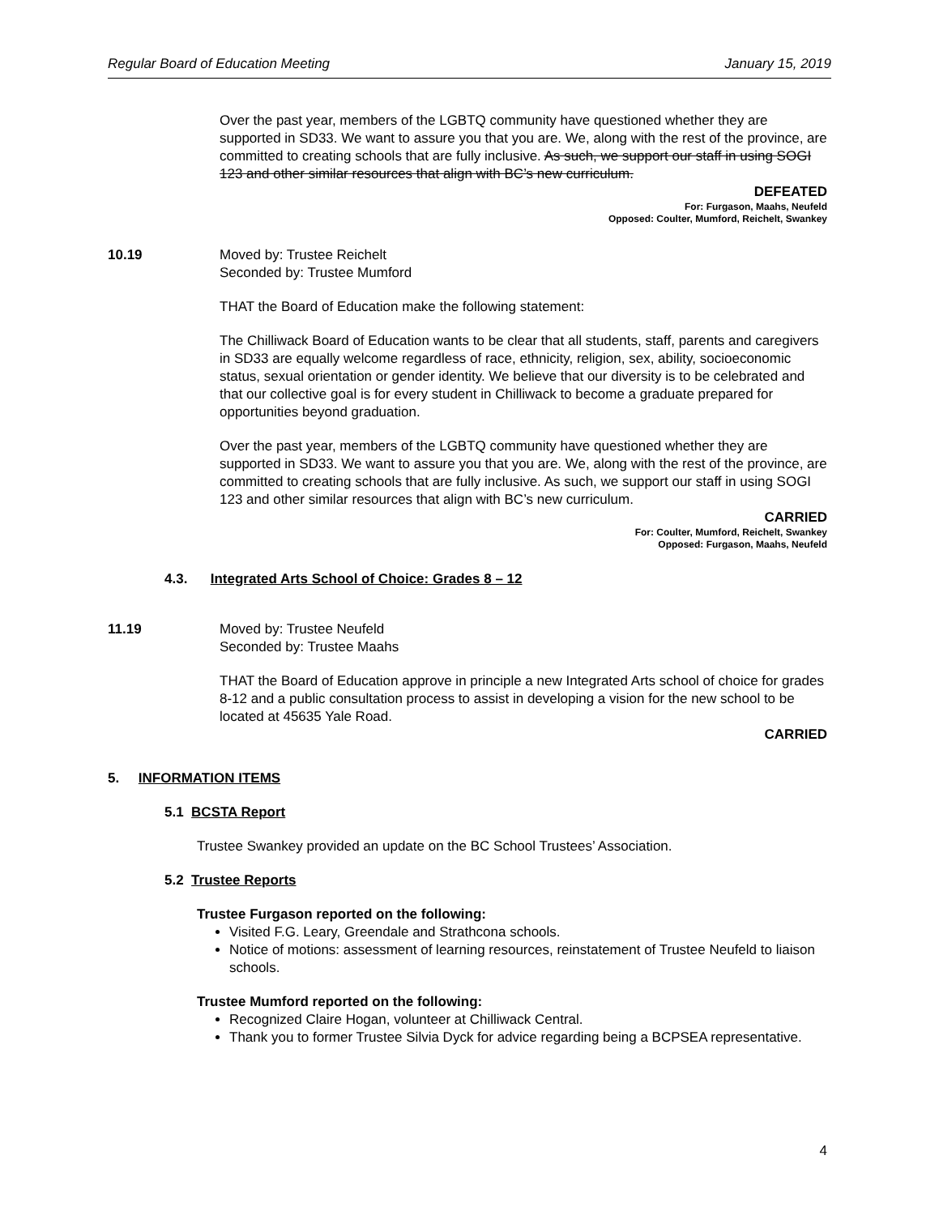Regular Board of Education Meeting January 15, 2019
Over the past year, members of the LGBTQ community have questioned whether they are supported in SD33. We want to assure you that you are. We, along with the rest of the province, are committed to creating schools that are fully inclusive. As such, we support our staff in using SOGI 123 and other similar resources that align with BC’s new curriculum.
DEFEATED
For: Furgason, Maahs, Neufeld
Opposed: Coulter, Mumford, Reichelt, Swankey
10.19 Moved by: Trustee Reichelt
Seconded by: Trustee Mumford
THAT the Board of Education make the following statement:
The Chilliwack Board of Education wants to be clear that all students, staff, parents and caregivers in SD33 are equally welcome regardless of race, ethnicity, religion, sex, ability, socioeconomic status, sexual orientation or gender identity. We believe that our diversity is to be celebrated and that our collective goal is for every student in Chilliwack to become a graduate prepared for opportunities beyond graduation.
Over the past year, members of the LGBTQ community have questioned whether they are supported in SD33. We want to assure you that you are. We, along with the rest of the province, are committed to creating schools that are fully inclusive. As such, we support our staff in using SOGI 123 and other similar resources that align with BC’s new curriculum.
CARRIED
For: Coulter, Mumford, Reichelt, Swankey
Opposed: Furgason, Maahs, Neufeld
4.3. Integrated Arts School of Choice: Grades 8 – 12
11.19 Moved by: Trustee Neufeld
Seconded by: Trustee Maahs
THAT the Board of Education approve in principle a new Integrated Arts school of choice for grades 8-12 and a public consultation process to assist in developing a vision for the new school to be located at 45635 Yale Road.
CARRIED
5. INFORMATION ITEMS
5.1 BCSTA Report
Trustee Swankey provided an update on the BC School Trustees’ Association.
5.2 Trustee Reports
Trustee Furgason reported on the following:
Visited F.G. Leary, Greendale and Strathcona schools.
Notice of motions: assessment of learning resources, reinstatement of Trustee Neufeld to liaison schools.
Trustee Mumford reported on the following:
Recognized Claire Hogan, volunteer at Chilliwack Central.
Thank you to former Trustee Silvia Dyck for advice regarding being a BCPSEA representative.
4